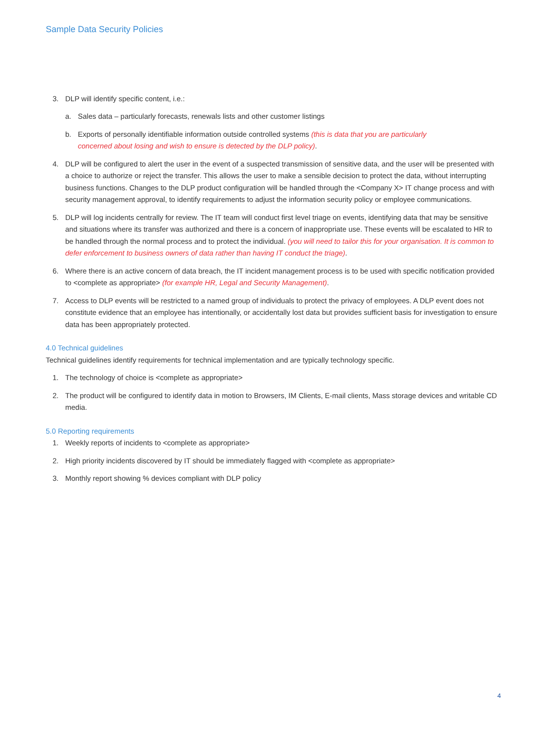Sample Data Security Policies
3. DLP will identify specific content, i.e.:
a. Sales data – particularly forecasts, renewals lists and other customer listings
b. Exports of personally identifiable information outside controlled systems (this is data that you are particularly concerned about losing and wish to ensure is detected by the DLP policy).
4. DLP will be configured to alert the user in the event of a suspected transmission of sensitive data, and the user will be presented with a choice to authorize or reject the transfer. This allows the user to make a sensible decision to protect the data, without interrupting business functions. Changes to the DLP product configuration will be handled through the <Company X> IT change process and with security management approval, to identify requirements to adjust the information security policy or employee communications.
5. DLP will log incidents centrally for review. The IT team will conduct first level triage on events, identifying data that may be sensitive and situations where its transfer was authorized and there is a concern of inappropriate use. These events will be escalated to HR to be handled through the normal process and to protect the individual. (you will need to tailor this for your organisation. It is common to defer enforcement to business owners of data rather than having IT conduct the triage).
6. Where there is an active concern of data breach, the IT incident management process is to be used with specific notification provided to <complete as appropriate> (for example HR, Legal and Security Management).
7. Access to DLP events will be restricted to a named group of individuals to protect the privacy of employees. A DLP event does not constitute evidence that an employee has intentionally, or accidentally lost data but provides sufficient basis for investigation to ensure data has been appropriately protected.
4.0 Technical guidelines
Technical guidelines identify requirements for technical implementation and are typically technology specific.
1. The technology of choice is <complete as appropriate>
2. The product will be configured to identify data in motion to Browsers, IM Clients, E-mail clients, Mass storage devices and writable CD media.
5.0 Reporting requirements
1. Weekly reports of incidents to <complete as appropriate>
2. High priority incidents discovered by IT should be immediately flagged with <complete as appropriate>
3. Monthly report showing % devices compliant with DLP policy
4